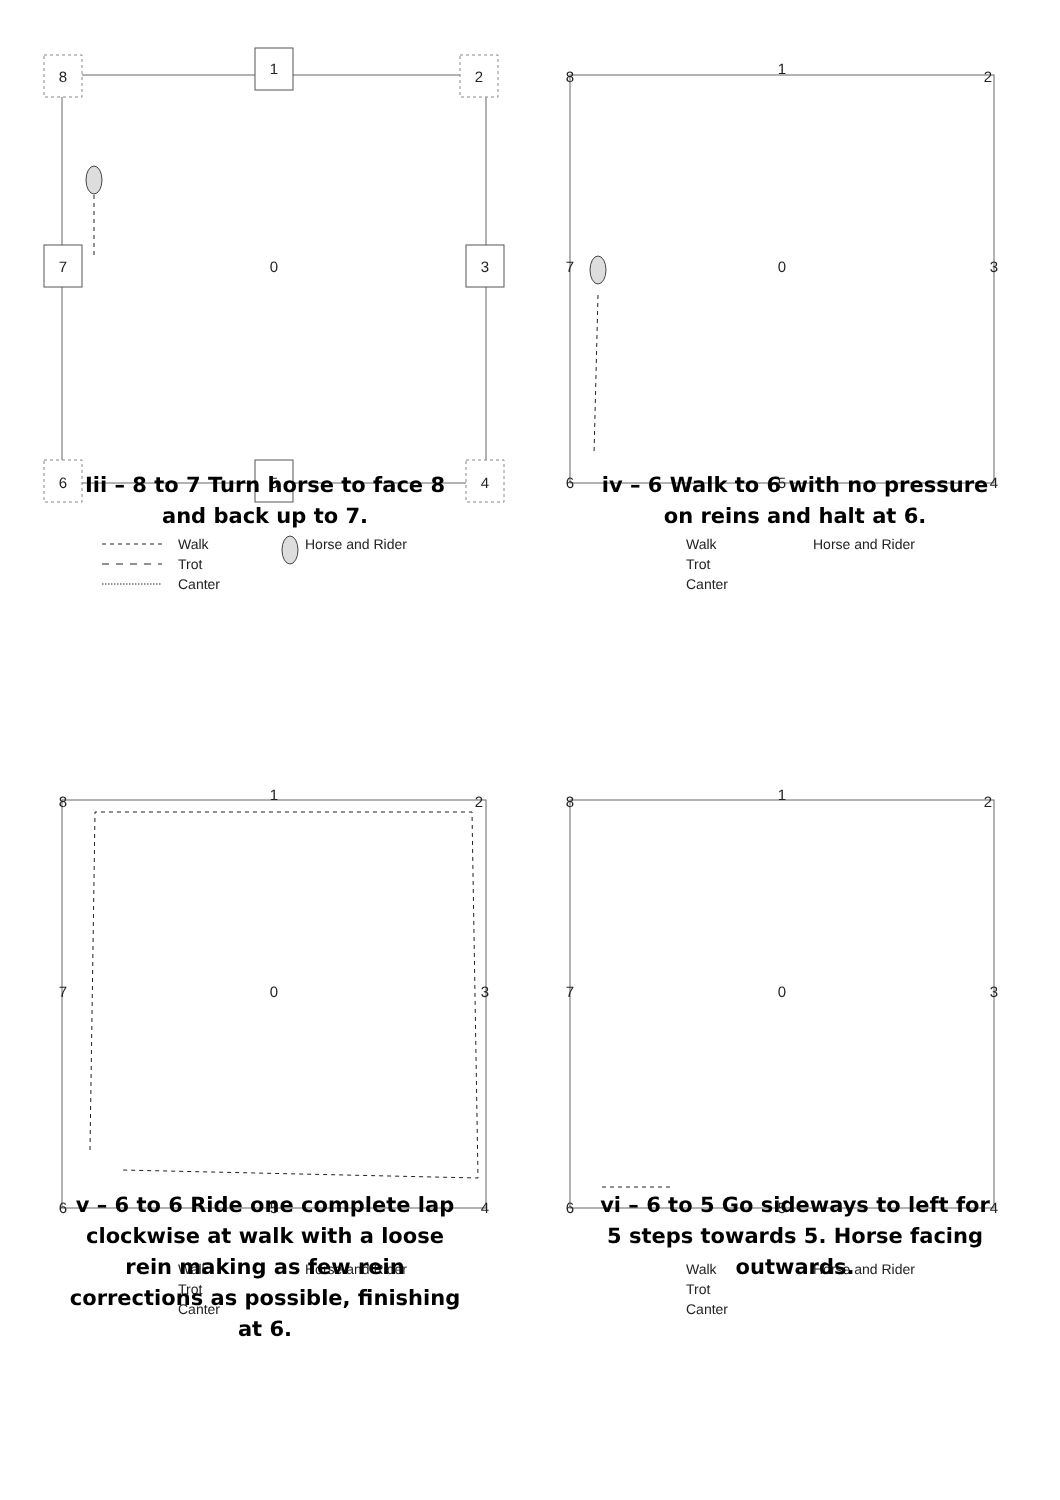8
1
2
7
0
3
6
5
4
Walk
Trot
Canter
Horse and Rider
Iii – 8 to 7 Turn horse to face 8 and back up to 7.
8
1
2
7
0
3
6
5
4
Walk
Trot
Canter
Horse and Rider
iv – 6 Walk to 6 with no pressure on reins and halt at 6.
8
1
2
7
0
3
6
5
4
Walk
Trot
Canter
Horse and Rider
v – 6 to 6 Ride one complete lap clockwise at walk with a loose rein making as few rein corrections as possible, finishing at 6.
8
1
2
7
0
3
6
5
4
Walk
Trot
Canter
Horse and Rider
vi – 6 to 5 Go sideways to left for 5 steps towards 5. Horse facing outwards.